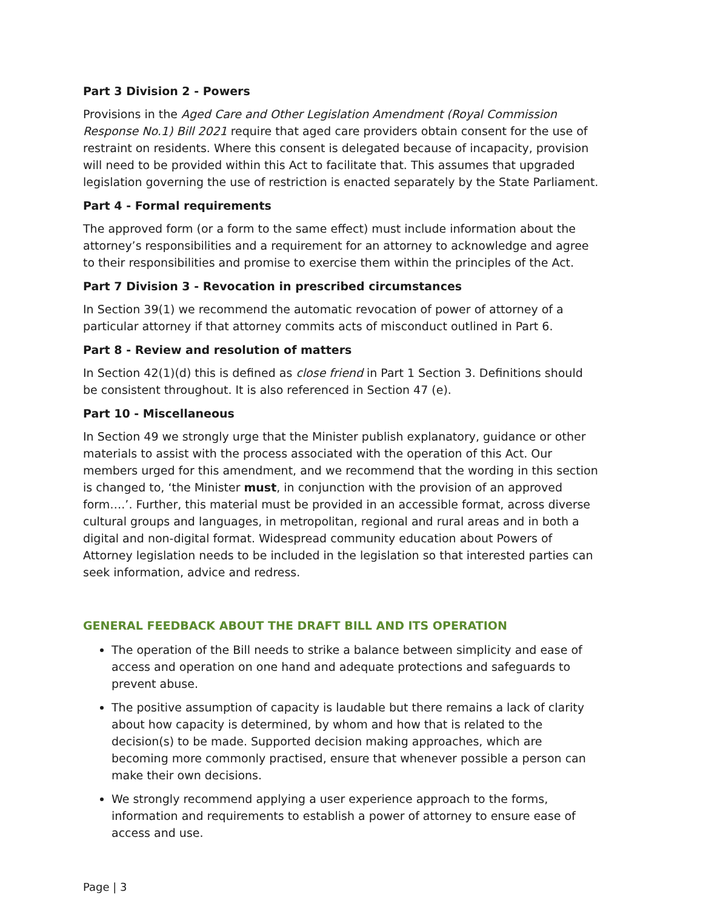Part 3 Division 2 - Powers
Provisions in the Aged Care and Other Legislation Amendment (Royal Commission Response No.1) Bill 2021 require that aged care providers obtain consent for the use of restraint on residents. Where this consent is delegated because of incapacity, provision will need to be provided within this Act to facilitate that. This assumes that upgraded legislation governing the use of restriction is enacted separately by the State Parliament.
Part 4 - Formal requirements
The approved form (or a form to the same effect) must include information about the attorney’s responsibilities and a requirement for an attorney to acknowledge and agree to their responsibilities and promise to exercise them within the principles of the Act.
Part 7 Division 3 - Revocation in prescribed circumstances
In Section 39(1) we recommend the automatic revocation of power of attorney of a particular attorney if that attorney commits acts of misconduct outlined in Part 6.
Part 8 - Review and resolution of matters
In Section 42(1)(d) this is defined as close friend in Part 1 Section 3. Definitions should be consistent throughout. It is also referenced in Section 47 (e).
Part 10 - Miscellaneous
In Section 49 we strongly urge that the Minister publish explanatory, guidance or other materials to assist with the process associated with the operation of this Act. Our members urged for this amendment, and we recommend that the wording in this section is changed to, ‘the Minister must, in conjunction with the provision of an approved form….’. Further, this material must be provided in an accessible format, across diverse cultural groups and languages, in metropolitan, regional and rural areas and in both a digital and non-digital format. Widespread community education about Powers of Attorney legislation needs to be included in the legislation so that interested parties can seek information, advice and redress.
GENERAL FEEDBACK ABOUT THE DRAFT BILL AND ITS OPERATION
The operation of the Bill needs to strike a balance between simplicity and ease of access and operation on one hand and adequate protections and safeguards to prevent abuse.
The positive assumption of capacity is laudable but there remains a lack of clarity about how capacity is determined, by whom and how that is related to the decision(s) to be made. Supported decision making approaches, which are becoming more commonly practised, ensure that whenever possible a person can make their own decisions.
We strongly recommend applying a user experience approach to the forms, information and requirements to establish a power of attorney to ensure ease of access and use.
Page | 3